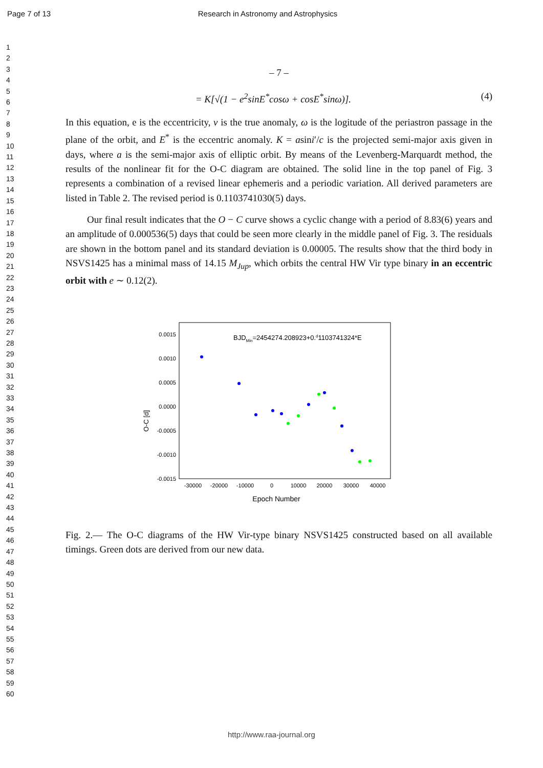Page 7 of 13 Research in Astronomy and Astrophysics
1
2
3
4
5
6
7
8
9
10
11
12
13
14
15
16
17
18
19
20
21
22
23
24
25
26
27
28
29
30
31
32
33
34
35
36
37
38
39
40
41
42
43
44
45
46
47
48
49
50
51
52
53
54
55
56
57
58
59
60
– 7 –
= K[√(1 − e<sup>2</sup>sinE<sup>*</sup>cosω + cosE<sup>*</sup>sinω)]. (4)
In this equation, e is the eccentricity, ν is the true anomaly, ω is the logitude of the periastron passage in the plane of the orbit, and E<sup>*</sup> is the eccentric anomaly. K = asini′/c is the projected semi-major axis given in days, where a is the semi-major axis of elliptic orbit. By means of the Levenberg-Marquardt method, the results of the nonlinear fit for the O-C diagram are obtained. The solid line in the top panel of Fig. 3 represents a combination of a revised linear ephemeris and a periodic variation. All derived parameters are listed in Table 2. The revised period is 0.1103741030(5) days.
Our final result indicates that the O − C curve shows a cyclic change with a period of 8.83(6) years and an amplitude of 0.000536(5) days that could be seen more clearly in the middle panel of Fig. 3. The residuals are shown in the bottom panel and its standard deviation is 0.00005. The results show that the third body in NSVS1425 has a minimal mass of 14.15 M<sub>Jup</sub>, which orbits the central HW Vir type binary in an eccentric orbit with e ∼ 0.12(2).
BJDMin=2454274.208923+0.d1103741324*E
0.0015
0.0010
0.0005
0.0000
-0.0005
-0.0010
-0.0015
-30000
-20000
-10000
0
10000
20000
30000
40000
Epoch Number
O-C [d]
Fig. 2.— The O-C diagrams of the HW Vir-type binary NSVS1425 constructed based on all available timings. Green dots are derived from our new data.
http://www.raa-journal.org